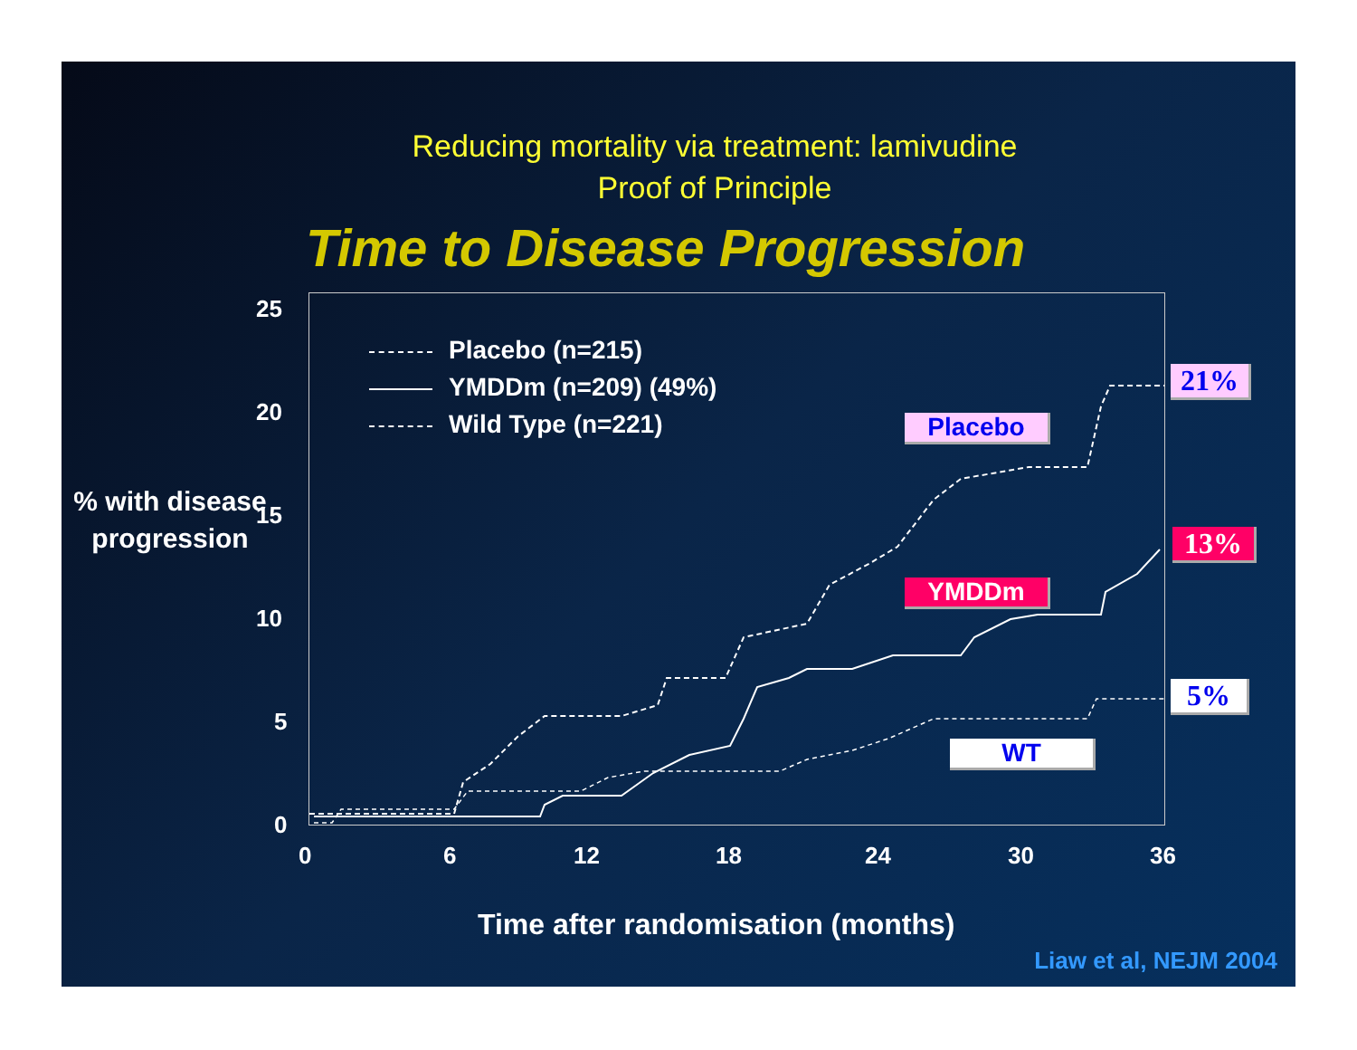Reducing mortality via treatment: lamivudine
Proof of Principle
Time to Disease Progression
% with disease progression
Placebo (n=215)
YMDDm (n=209) (49%)
Wild Type (n=221)
Placebo
YMDDm
WT
21%
13%
5%
25
20
15
10
5
0
0 6 12 18 24 30 36
Time after randomisation (months)
Liaw et al, NEJM 2004